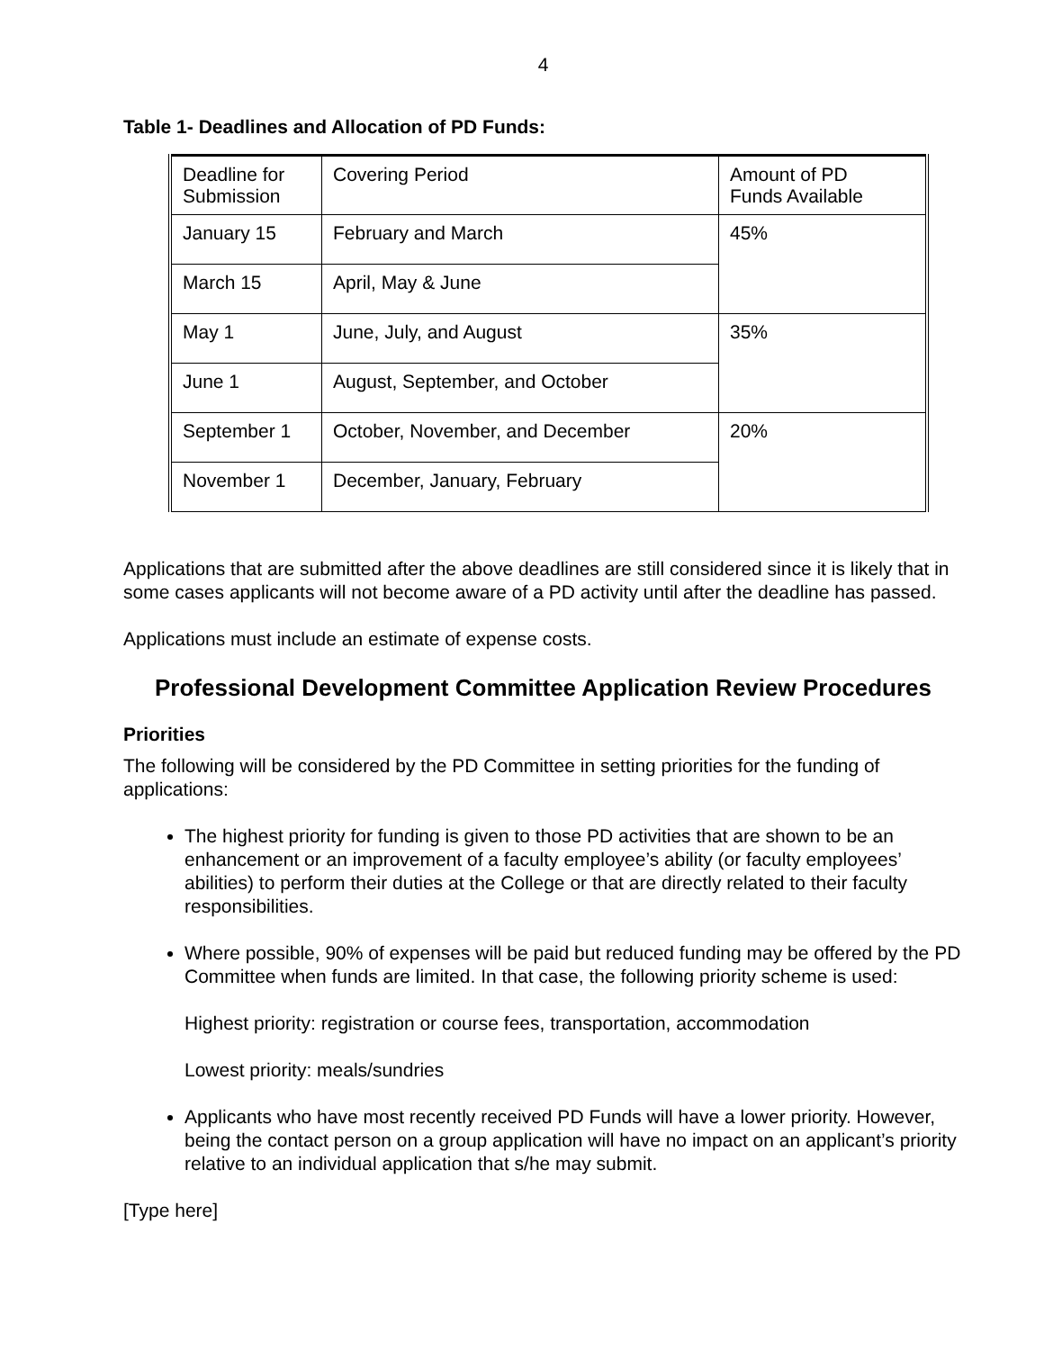4
Table 1- Deadlines and Allocation of PD Funds:
| Deadline for Submission | Covering Period | Amount of PD Funds Available |
| January 15 | February and March | 45% |
| March 15 | April, May & June | |
| May 1 | June, July, and August | 35% |
| June 1 | August, September, and October | |
| September 1 | October, November, and December | 20% |
| November 1 | December, January, February | |
Applications that are submitted after the above deadlines are still considered since it is likely that in some cases applicants will not become aware of a PD activity until after the deadline has passed.
Applications must include an estimate of expense costs.
Professional Development Committee Application Review Procedures
Priorities
The following will be considered by the PD Committee in setting priorities for the funding of applications:
The highest priority for funding is given to those PD activities that are shown to be an enhancement or an improvement of a faculty employee’s ability (or faculty employees’ abilities) to perform their duties at the College or that are directly related to their faculty responsibilities.
Where possible, 90% of expenses will be paid but reduced funding may be offered by the PD Committee when funds are limited. In that case, the following priority scheme is used:
Highest priority: registration or course fees, transportation, accommodation
Lowest priority: meals/sundries
Applicants who have most recently received PD Funds will have a lower priority. However, being the contact person on a group application will have no impact on an applicant’s priority relative to an individual application that s/he may submit.
[Type here]